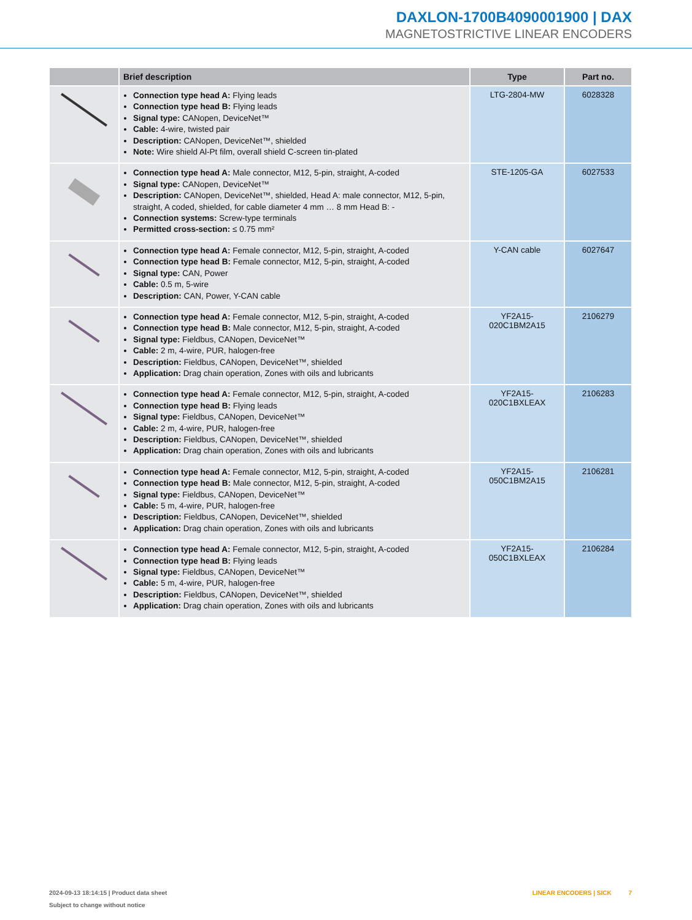DAXLON-1700B4090001900 | DAX
MAGNETOSTRICTIVE LINEAR ENCODERS
| | Brief description | Type | Part no. |
| --- | --- | --- | --- |
| | Connection type head A: Flying leads Connection type head B: Flying leads Signal type: CANopen, DeviceNet™ Cable: 4-wire, twisted pair Description: CANopen, DeviceNet™, shielded Note: Wire shield Al-Pt film, overall shield C-screen tin-plated | LTG-2804-MW | 6028328 |
| | Connection type head A: Male connector, M12, 5-pin, straight, A-coded Signal type: CANopen, DeviceNet™ Description: CANopen, DeviceNet™, shielded, Head A: male connector, M12, 5-pin, straight, A coded, shielded, for cable diameter 4 mm … 8 mm Head B: - Connection systems: Screw-type terminals Permitted cross-section: ≤ 0.75 mm² | STE-1205-GA | 6027533 |
| | Connection type head A: Female connector, M12, 5-pin, straight, A-coded Connection type head B: Female connector, M12, 5-pin, straight, A-coded Signal type: CAN, Power Cable: 0.5 m, 5-wire Description: CAN, Power, Y-CAN cable | Y-CAN cable | 6027647 |
| | Connection type head A: Female connector, M12, 5-pin, straight, A-coded Connection type head B: Male connector, M12, 5-pin, straight, A-coded Signal type: Fieldbus, CANopen, DeviceNet™ Cable: 2 m, 4-wire, PUR, halogen-free Description: Fieldbus, CANopen, DeviceNet™, shielded Application: Drag chain operation, Zones with oils and lubricants | YF2A15- 020C1BM2A15 | 2106279 |
| | Connection type head A: Female connector, M12, 5-pin, straight, A-coded Connection type head B: Flying leads Signal type: Fieldbus, CANopen, DeviceNet™ Cable: 2 m, 4-wire, PUR, halogen-free Description: Fieldbus, CANopen, DeviceNet™, shielded Application: Drag chain operation, Zones with oils and lubricants | YF2A15- 020C1BXLEAX | 2106283 |
| | Connection type head A: Female connector, M12, 5-pin, straight, A-coded Connection type head B: Male connector, M12, 5-pin, straight, A-coded Signal type: Fieldbus, CANopen, DeviceNet™ Cable: 5 m, 4-wire, PUR, halogen-free Description: Fieldbus, CANopen, DeviceNet™, shielded Application: Drag chain operation, Zones with oils and lubricants | YF2A15- 050C1BM2A15 | 2106281 |
| | Connection type head A: Female connector, M12, 5-pin, straight, A-coded Connection type head B: Flying leads Signal type: Fieldbus, CANopen, DeviceNet™ Cable: 5 m, 4-wire, PUR, halogen-free Description: Fieldbus, CANopen, DeviceNet™, shielded Application: Drag chain operation, Zones with oils and lubricants | YF2A15- 050C1BXLEAX | 2106284 |
2024-09-13 18:14:15 | Product data sheet
Subject to change without notice
LINEAR ENCODERS | SICK 7